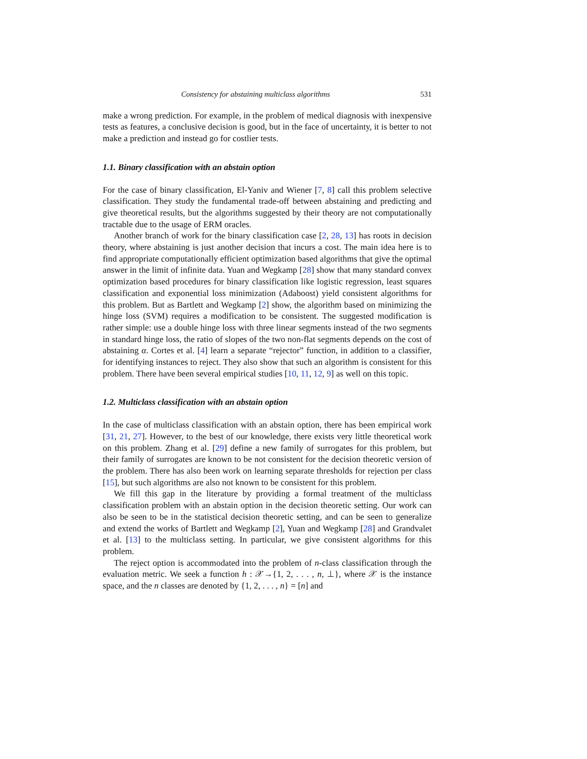Consistency for abstaining multiclass algorithms 531
make a wrong prediction. For example, in the problem of medical diagnosis with inexpensive tests as features, a conclusive decision is good, but in the face of uncertainty, it is better to not make a prediction and instead go for costlier tests.
1.1. Binary classification with an abstain option
For the case of binary classification, El-Yaniv and Wiener [7, 8] call this problem selective classification. They study the fundamental trade-off between abstaining and predicting and give theoretical results, but the algorithms suggested by their theory are not computationally tractable due to the usage of ERM oracles.
Another branch of work for the binary classification case [2, 28, 13] has roots in decision theory, where abstaining is just another decision that incurs a cost. The main idea here is to find appropriate computationally efficient optimization based algorithms that give the optimal answer in the limit of infinite data. Yuan and Wegkamp [28] show that many standard convex optimization based procedures for binary classification like logistic regression, least squares classification and exponential loss minimization (Adaboost) yield consistent algorithms for this problem. But as Bartlett and Wegkamp [2] show, the algorithm based on minimizing the hinge loss (SVM) requires a modification to be consistent. The suggested modification is rather simple: use a double hinge loss with three linear segments instead of the two segments in standard hinge loss, the ratio of slopes of the two non-flat segments depends on the cost of abstaining α. Cortes et al. [4] learn a separate “rejector” function, in addition to a classifier, for identifying instances to reject. They also show that such an algorithm is consistent for this problem. There have been several empirical studies [10, 11, 12, 9] as well on this topic.
1.2. Multiclass classification with an abstain option
In the case of multiclass classification with an abstain option, there has been empirical work [31, 21, 27]. However, to the best of our knowledge, there exists very little theoretical work on this problem. Zhang et al. [29] define a new family of surrogates for this problem, but their family of surrogates are known to be not consistent for the decision theoretic version of the problem. There has also been work on learning separate thresholds for rejection per class [15], but such algorithms are also not known to be consistent for this problem.
We fill this gap in the literature by providing a formal treatment of the multiclass classification problem with an abstain option in the decision theoretic setting. Our work can also be seen to be in the statistical decision theoretic setting, and can be seen to generalize and extend the works of Bartlett and Wegkamp [2], Yuan and Wegkamp [28] and Grandvalet et al. [13] to the multiclass setting. In particular, we give consistent algorithms for this problem.
The reject option is accommodated into the problem of n-class classification through the evaluation metric. We seek a function h : 𝒳→{1, 2, . . . , n, ⊥}, where 𝒳 is the instance space, and the n classes are denoted by {1, 2, . . . , n} = [n] and